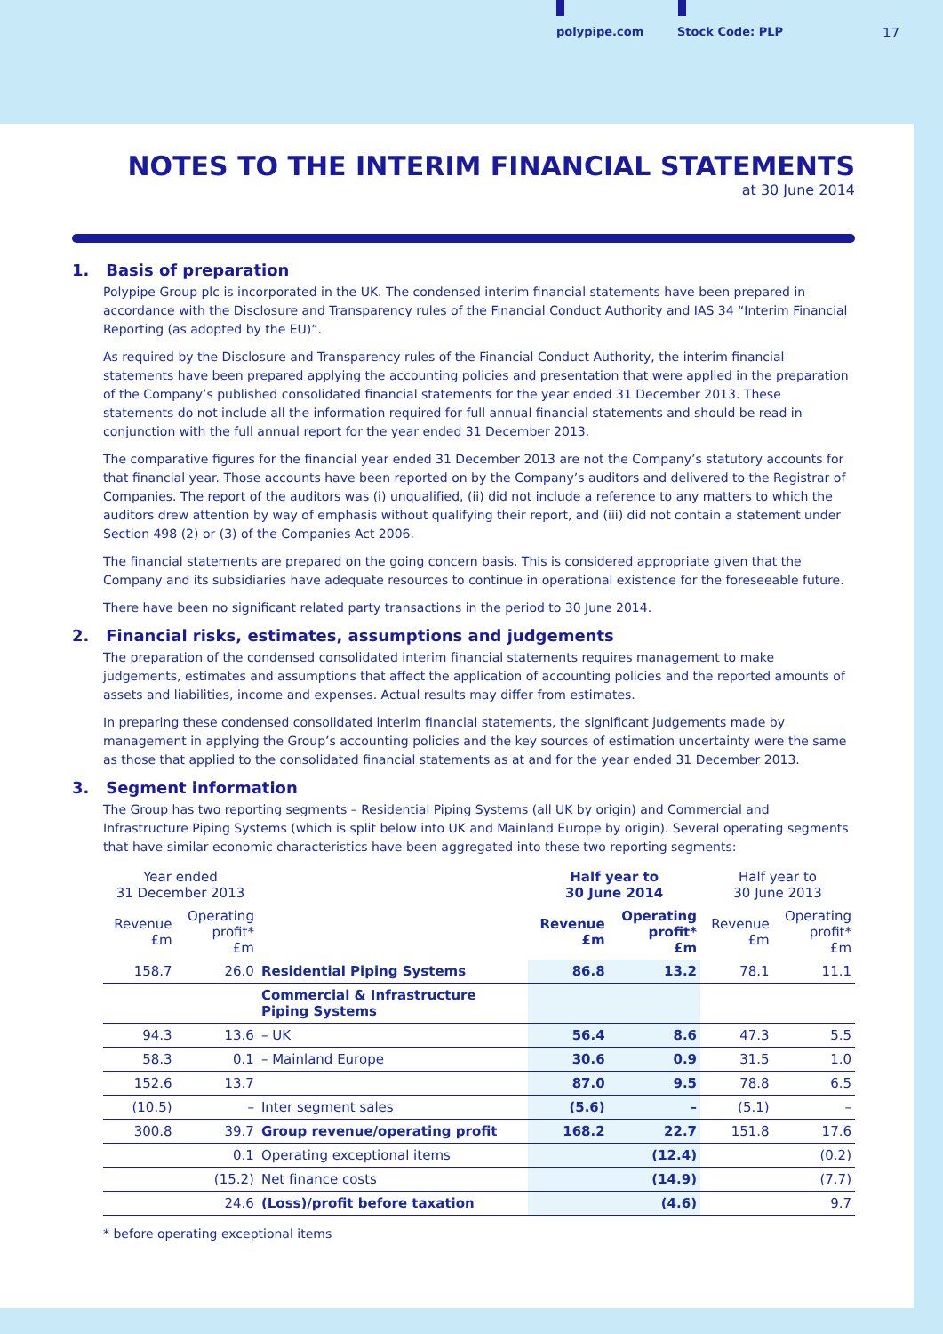polypipe.com Stock Code: PLP 17
NOTES TO THE INTERIM FINANCIAL STATEMENTS
at 30 June 2014
1. Basis of preparation
Polypipe Group plc is incorporated in the UK. The condensed interim financial statements have been prepared in accordance with the Disclosure and Transparency rules of the Financial Conduct Authority and IAS 34 “Interim Financial Reporting (as adopted by the EU)”.
As required by the Disclosure and Transparency rules of the Financial Conduct Authority, the interim financial statements have been prepared applying the accounting policies and presentation that were applied in the preparation of the Company’s published consolidated financial statements for the year ended 31 December 2013. These statements do not include all the information required for full annual financial statements and should be read in conjunction with the full annual report for the year ended 31 December 2013.
The comparative figures for the financial year ended 31 December 2013 are not the Company’s statutory accounts for that financial year. Those accounts have been reported on by the Company’s auditors and delivered to the Registrar of Companies. The report of the auditors was (i) unqualified, (ii) did not include a reference to any matters to which the auditors drew attention by way of emphasis without qualifying their report, and (iii) did not contain a statement under Section 498 (2) or (3) of the Companies Act 2006.
The financial statements are prepared on the going concern basis. This is considered appropriate given that the Company and its subsidiaries have adequate resources to continue in operational existence for the foreseeable future.
There have been no significant related party transactions in the period to 30 June 2014.
2. Financial risks, estimates, assumptions and judgements
The preparation of the condensed consolidated interim financial statements requires management to make judgements, estimates and assumptions that affect the application of accounting policies and the reported amounts of assets and liabilities, income and expenses. Actual results may differ from estimates.
In preparing these condensed consolidated interim financial statements, the significant judgements made by management in applying the Group’s accounting policies and the key sources of estimation uncertainty were the same as those that applied to the consolidated financial statements as at and for the year ended 31 December 2013.
3. Segment information
The Group has two reporting segments – Residential Piping Systems (all UK by origin) and Commercial and Infrastructure Piping Systems (which is split below into UK and Mainland Europe by origin). Several operating segments that have similar economic characteristics have been aggregated into these two reporting segments:
| Year ended 31 December 2013 | | | Half year to 30 June 2014 | | Half year to 30 June 2013 | |
| --- | --- | --- | --- | --- | --- | --- |
| Revenue £m | Operating profit* £m | | Revenue £m | Operating profit* £m | Revenue £m | Operating profit* £m |
| 158.7 | 26.0 | Residential Piping Systems | 86.8 | 13.2 | 78.1 | 11.1 |
| | | Commercial & Infrastructure Piping Systems | | | | |
| 94.3 | 13.6 | – UK | 56.4 | 8.6 | 47.3 | 5.5 |
| 58.3 | 0.1 | – Mainland Europe | 30.6 | 0.9 | 31.5 | 1.0 |
| 152.6 | 13.7 | | 87.0 | 9.5 | 78.8 | 6.5 |
| (10.5) | – | Inter segment sales | (5.6) | – | (5.1) | – |
| 300.8 | 39.7 | Group revenue/operating profit | 168.2 | 22.7 | 151.8 | 17.6 |
| | 0.1 | Operating exceptional items | | (12.4) | | (0.2) |
| | (15.2) | Net finance costs | | (14.9) | | (7.7) |
| | 24.6 | (Loss)/profit before taxation | | (4.6) | | 9.7 |
* before operating exceptional items